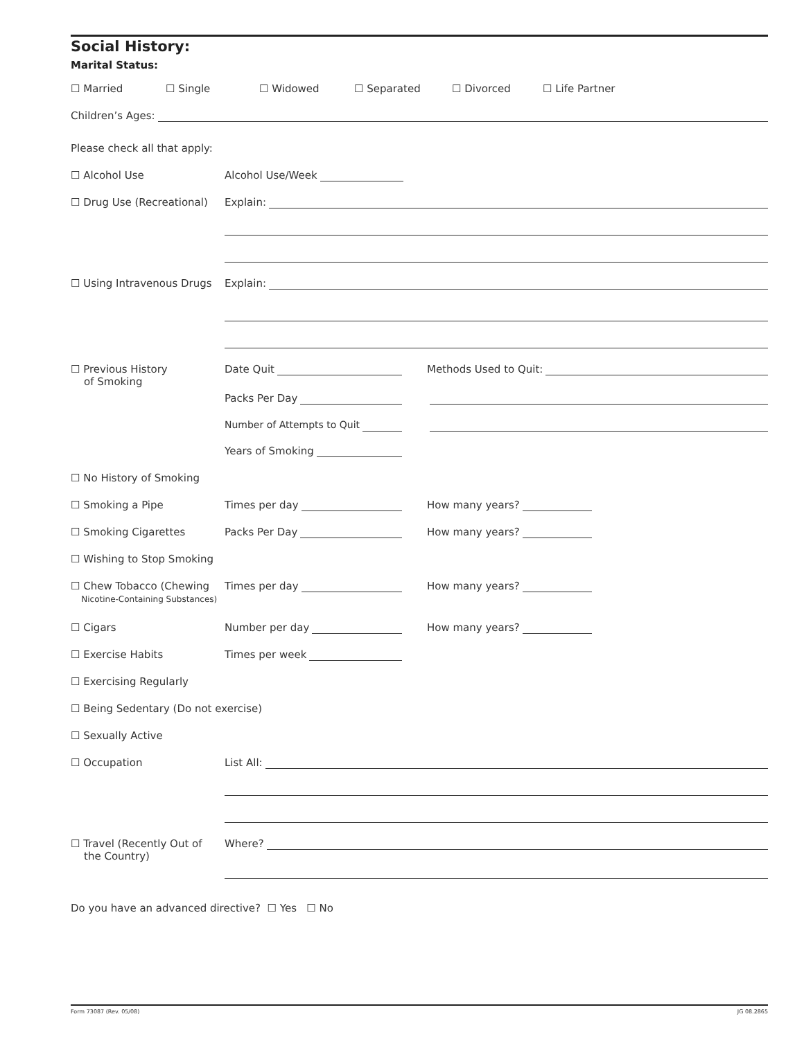Social History:
Marital Status:
☐ Married ☐ Single ☐ Widowed ☐ Separated ☐ Divorced ☐ Life Partner
Children’s Ages:
Please check all that apply:
☐ Alcohol Use Alcohol Use/Week
☐ Drug Use (Recreational) Explain:
☐ Using Intravenous Drugs Explain:
☐ Previous History
of Smoking Date Quit Methods Used to Quit:
Packs Per Day
Number of Attempts to Quit
Years of Smoking
☐ No History of Smoking
☐ Smoking a Pipe Times per day How many years?
☐ Smoking Cigarettes Packs Per Day How many years?
☐ Wishing to Stop Smoking
☐ Chew Tobacco (Chewing
Nicotine-Containing Substances) Times per day How many years?
☐ Cigars Number per day How many years?
☐ Exercise Habits Times per week
☐ Exercising Regularly
☐ Being Sedentary (Do not exercise)
☐ Sexually Active
☐ Occupation List All:
☐ Travel (Recently Out of
the Country) Where?
Do you have an advanced directive? ☐ Yes ☐ No
Form 73087 (Rev. 05/08) JG 08.2865